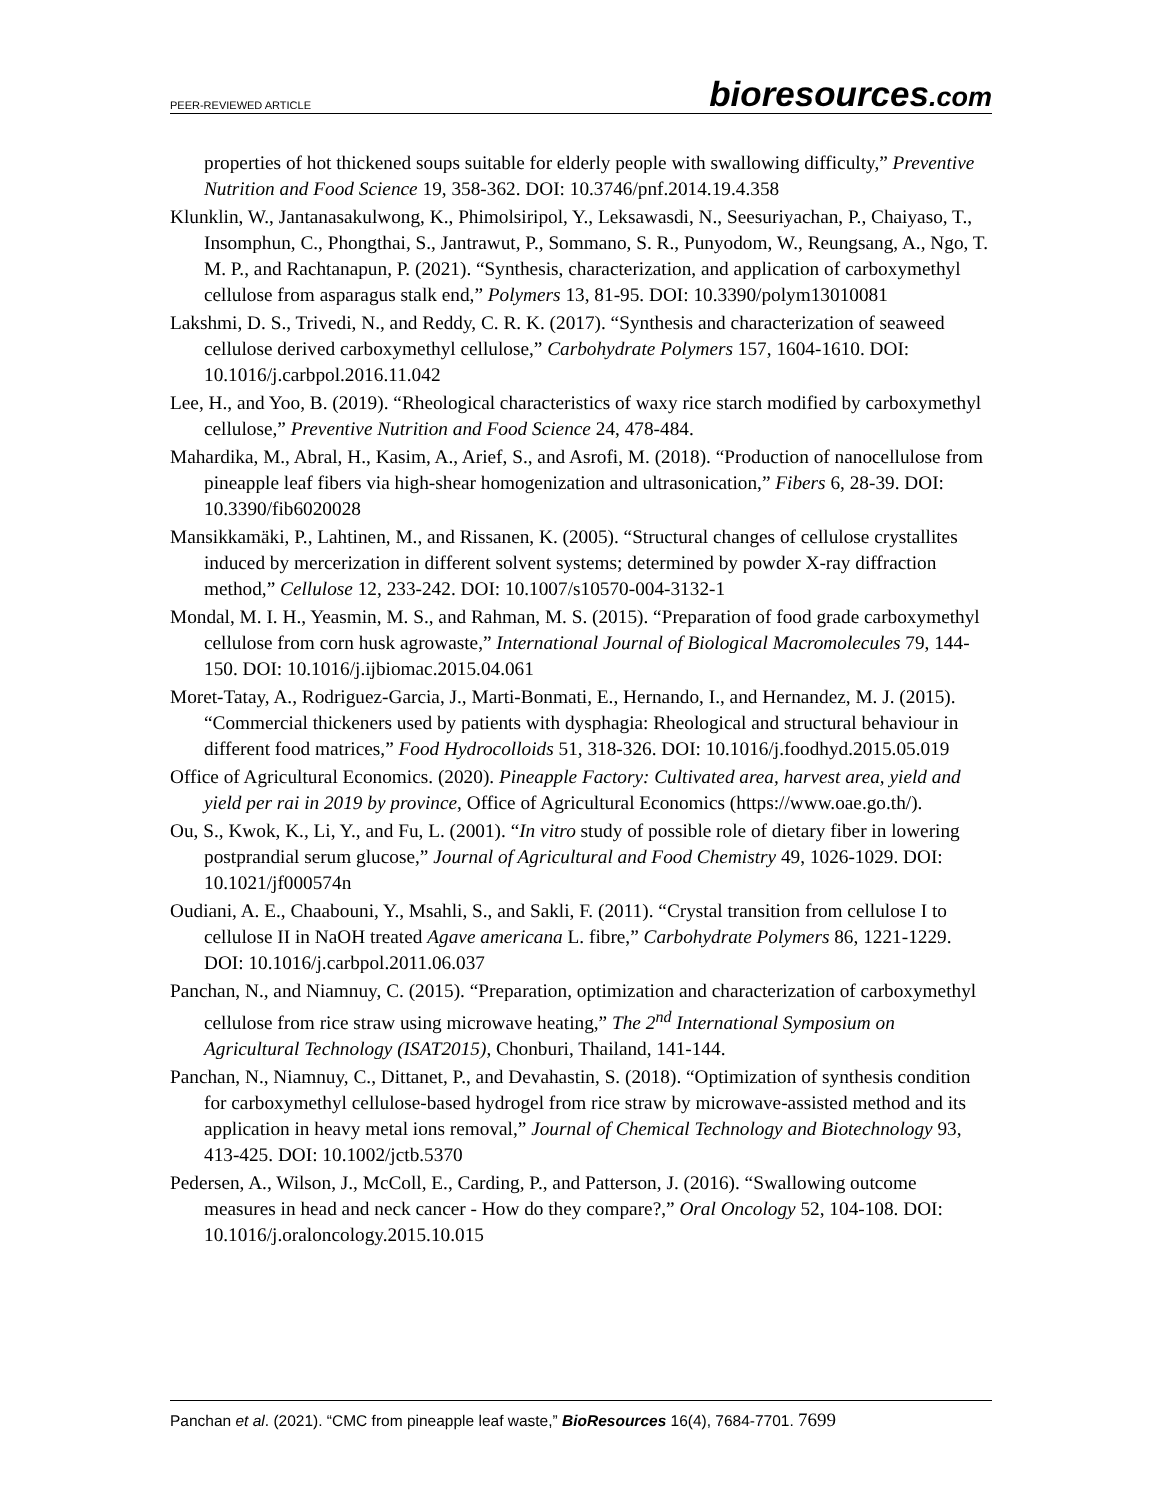PEER-REVIEWED ARTICLE
bioresources.com
properties of hot thickened soups suitable for elderly people with swallowing difficulty,” Preventive Nutrition and Food Science 19, 358-362. DOI: 10.3746/pnf.2014.19.4.358
Klunklin, W., Jantanasakulwong, K., Phimolsiripol, Y., Leksawasdi, N., Seesuriyachan, P., Chaiyaso, T., Insomphun, C., Phongthai, S., Jantrawut, P., Sommano, S. R., Punyodom, W., Reungsang, A., Ngo, T. M. P., and Rachtanapun, P. (2021). “Synthesis, characterization, and application of carboxymethyl cellulose from asparagus stalk end,” Polymers 13, 81-95. DOI: 10.3390/polym13010081
Lakshmi, D. S., Trivedi, N., and Reddy, C. R. K. (2017). “Synthesis and characterization of seaweed cellulose derived carboxymethyl cellulose,” Carbohydrate Polymers 157, 1604-1610. DOI: 10.1016/j.carbpol.2016.11.042
Lee, H., and Yoo, B. (2019). “Rheological characteristics of waxy rice starch modified by carboxymethyl cellulose,” Preventive Nutrition and Food Science 24, 478-484.
Mahardika, M., Abral, H., Kasim, A., Arief, S., and Asrofi, M. (2018). “Production of nanocellulose from pineapple leaf fibers via high-shear homogenization and ultrasonication,” Fibers 6, 28-39. DOI: 10.3390/fib6020028
Mansikkamäki, P., Lahtinen, M., and Rissanen, K. (2005). “Structural changes of cellulose crystallites induced by mercerization in different solvent systems; determined by powder X-ray diffraction method,” Cellulose 12, 233-242. DOI: 10.1007/s10570-004-3132-1
Mondal, M. I. H., Yeasmin, M. S., and Rahman, M. S. (2015). “Preparation of food grade carboxymethyl cellulose from corn husk agrowaste,” International Journal of Biological Macromolecules 79, 144-150. DOI: 10.1016/j.ijbiomac.2015.04.061
Moret-Tatay, A., Rodriguez-Garcia, J., Marti-Bonmati, E., Hernando, I., and Hernandez, M. J. (2015). “Commercial thickeners used by patients with dysphagia: Rheological and structural behaviour in different food matrices,” Food Hydrocolloids 51, 318-326. DOI: 10.1016/j.foodhyd.2015.05.019
Office of Agricultural Economics. (2020). Pineapple Factory: Cultivated area, harvest area, yield and yield per rai in 2019 by province, Office of Agricultural Economics (https://www.oae.go.th/).
Ou, S., Kwok, K., Li, Y., and Fu, L. (2001). “In vitro study of possible role of dietary fiber in lowering postprandial serum glucose,” Journal of Agricultural and Food Chemistry 49, 1026-1029. DOI: 10.1021/jf000574n
Oudiani, A. E., Chaabouni, Y., Msahli, S., and Sakli, F. (2011). “Crystal transition from cellulose I to cellulose II in NaOH treated Agave americana L. fibre,” Carbohydrate Polymers 86, 1221-1229. DOI: 10.1016/j.carbpol.2011.06.037
Panchan, N., and Niamnuy, C. (2015). “Preparation, optimization and characterization of carboxymethyl cellulose from rice straw using microwave heating,” The 2<sup>nd</sup> International Symposium on Agricultural Technology (ISAT2015), Chonburi, Thailand, 141-144.
Panchan, N., Niamnuy, C., Dittanet, P., and Devahastin, S. (2018). “Optimization of synthesis condition for carboxymethyl cellulose-based hydrogel from rice straw by microwave-assisted method and its application in heavy metal ions removal,” Journal of Chemical Technology and Biotechnology 93, 413-425. DOI: 10.1002/jctb.5370
Pedersen, A., Wilson, J., McColl, E., Carding, P., and Patterson, J. (2016). “Swallowing outcome measures in head and neck cancer - How do they compare?,” Oral Oncology 52, 104-108. DOI: 10.1016/j.oraloncology.2015.10.015
Panchan et al. (2021). “CMC from pineapple leaf waste,” BioResources 16(4), 7684-7701. 7699